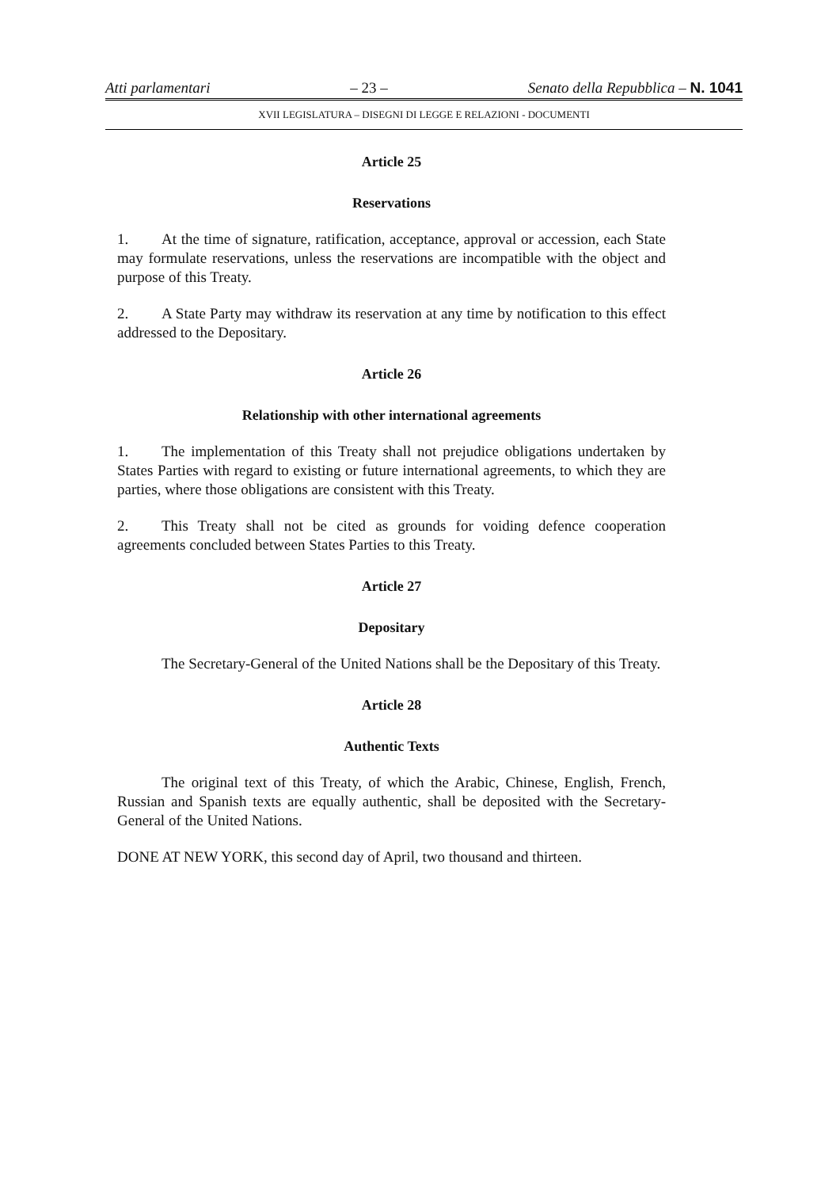Atti parlamentari – 23 – Senato della Repubblica – N. 1041
XVII LEGISLATURA – DISEGNI DI LEGGE E RELAZIONI - DOCUMENTI
Article 25
Reservations
1. At the time of signature, ratification, acceptance, approval or accession, each State may formulate reservations, unless the reservations are incompatible with the object and purpose of this Treaty.
2. A State Party may withdraw its reservation at any time by notification to this effect addressed to the Depositary.
Article 26
Relationship with other international agreements
1. The implementation of this Treaty shall not prejudice obligations undertaken by States Parties with regard to existing or future international agreements, to which they are parties, where those obligations are consistent with this Treaty.
2. This Treaty shall not be cited as grounds for voiding defence cooperation agreements concluded between States Parties to this Treaty.
Article 27
Depositary
The Secretary-General of the United Nations shall be the Depositary of this Treaty.
Article 28
Authentic Texts
The original text of this Treaty, of which the Arabic, Chinese, English, French, Russian and Spanish texts are equally authentic, shall be deposited with the Secretary-General of the United Nations.
DONE AT NEW YORK, this second day of April, two thousand and thirteen.